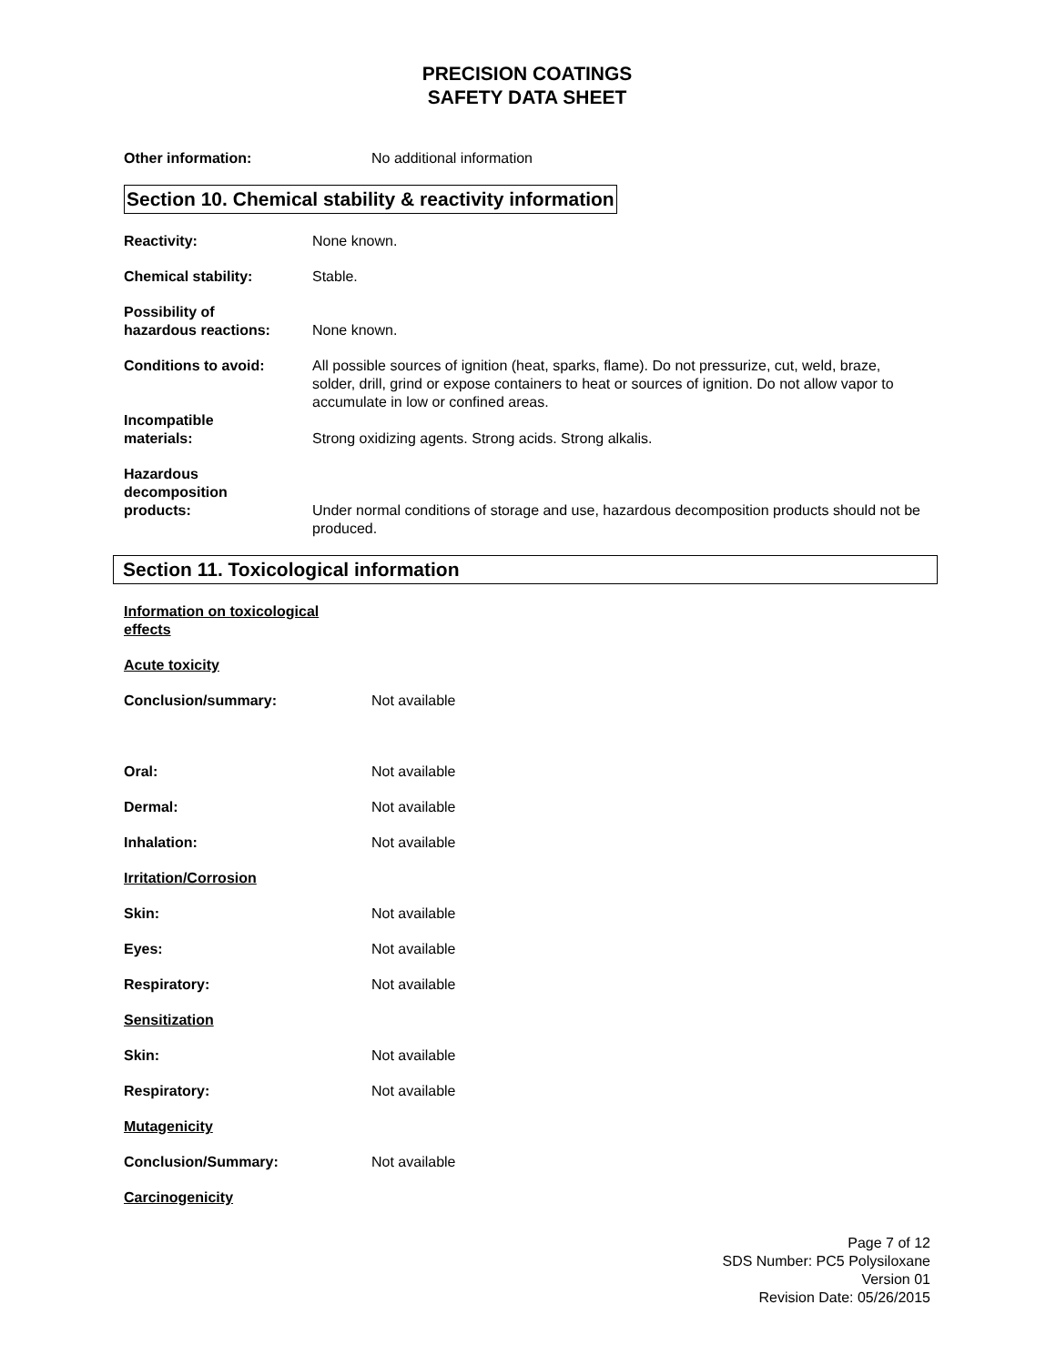PRECISION COATINGS
SAFETY DATA SHEET
Other information: No additional information
Section 10. Chemical stability & reactivity information
Reactivity: None known.
Chemical stability: Stable.
Possibility of
hazardous reactions:
None known.
Conditions to avoid: All possible sources of ignition (heat, sparks, flame). Do not pressurize, cut, weld, braze, solder, drill, grind or expose containers to heat or sources of ignition. Do not allow vapor to accumulate in low or confined areas.
Incompatible
materials:
Strong oxidizing agents. Strong acids. Strong alkalis.
Hazardous
decomposition
products:
Under normal conditions of storage and use, hazardous decomposition products should not be produced.
Section 11. Toxicological information
Information on toxicological
effects
Acute toxicity
Conclusion/summary: Not available
Oral: Not available
Dermal: Not available
Inhalation: Not available
Irritation/Corrosion
Skin: Not available
Eyes: Not available
Respiratory: Not available
Sensitization
Skin: Not available
Respiratory: Not available
Mutagenicity
Conclusion/Summary: Not available
Carcinogenicity
Page 7 of 12
SDS Number: PC5 Polysiloxane
Version 01
Revision Date: 05/26/2015